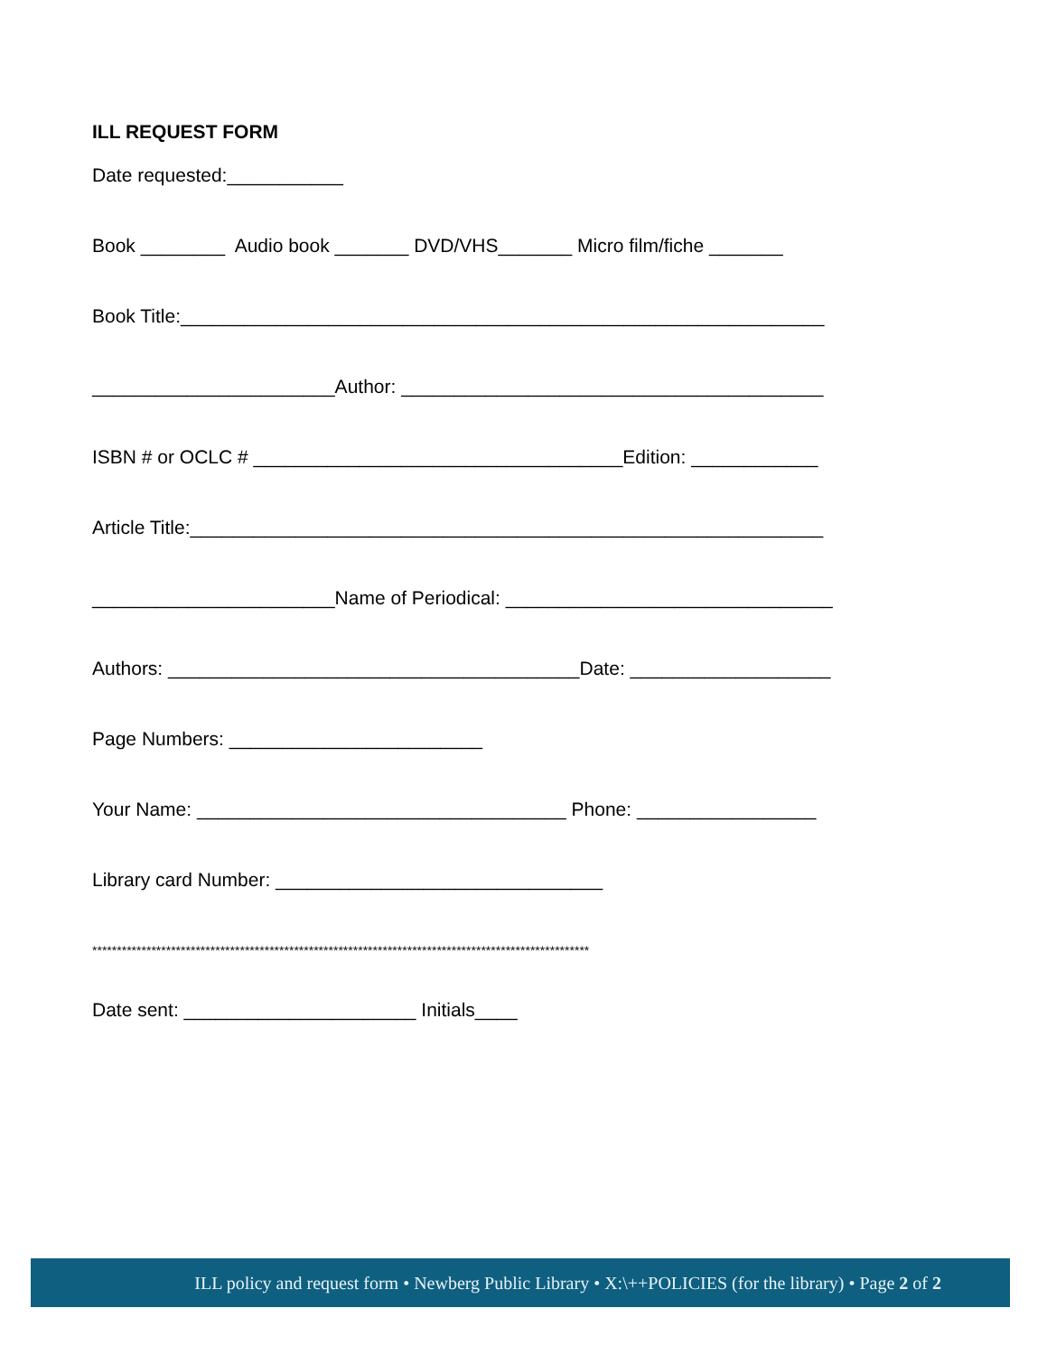ILL REQUEST FORM
Date requested:___________
Book ________ Audio book _______ DVD/VHS_______ Micro film/fiche _______
Book Title:_____________________________________________________________
_______________________Author: ________________________________________
ISBN # or OCLC # ___________________________________Edition: ____________
Article Title:____________________________________________________________
_______________________Name of Periodical: _______________________________
Authors: _______________________________________Date: ___________________
Page Numbers: ________________________
Your Name: ___________________________________ Phone: _________________
Library card Number: _______________________________
*****************************************************************************************************
Date sent: ______________________ Initials____
ILL policy and request form • Newberg Public Library • X:\++POLICIES (for the library) • Page 2 of 2